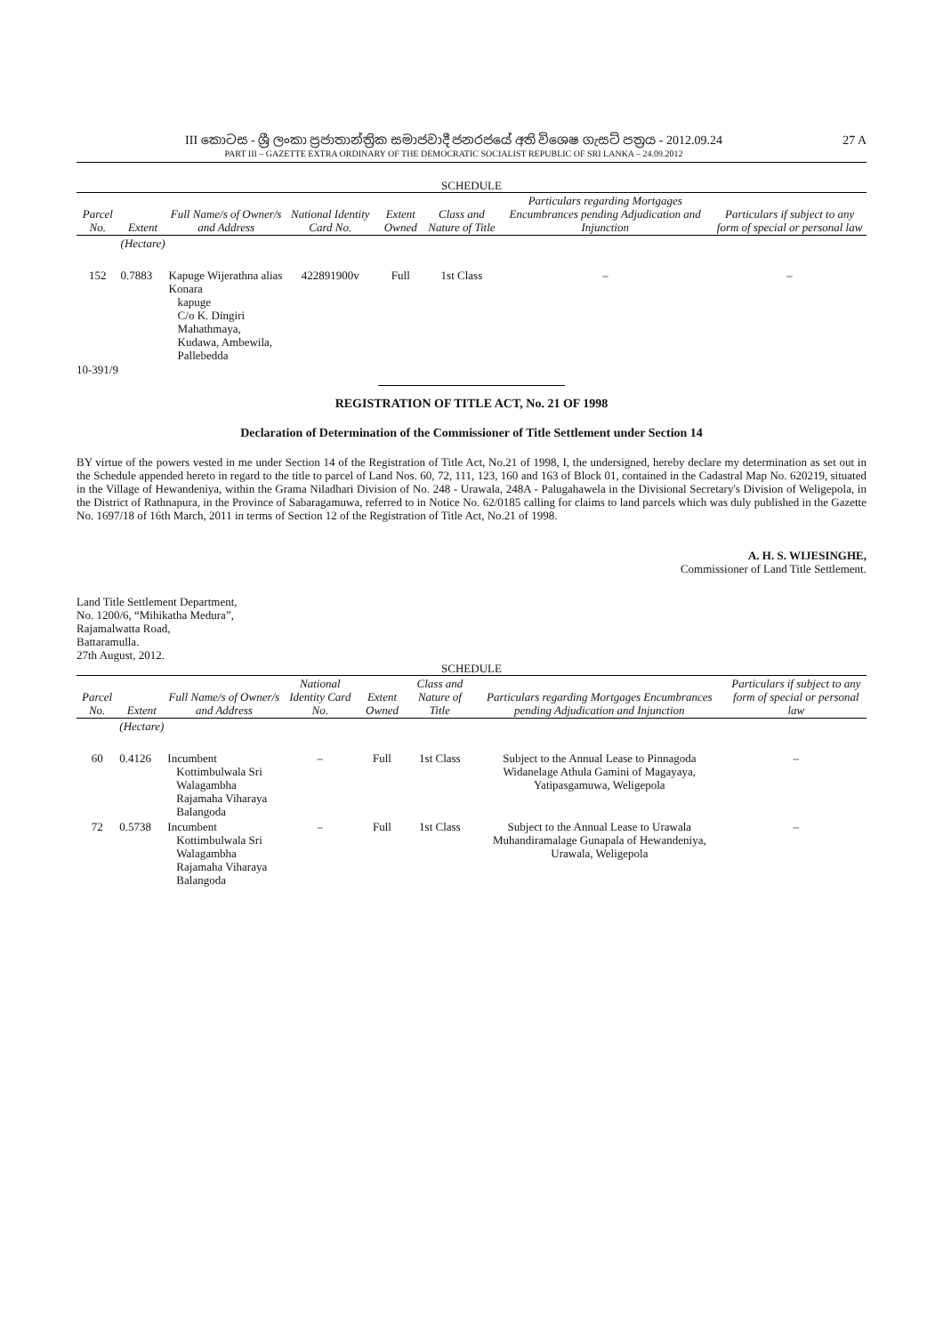III කොටස - ශ්‍රී ලංකා ප්‍රජාතාන්ත්‍රික සමාජවාදී ජනරජයේ අති විශෙෂ ගැසට් පත්‍රය - 2012.09.24
PART III – GAZETTE EXTRA ORDINARY OF THE DEMOCRATIC SOCIALIST REPUBLIC OF SRI LANKA – 24.09.2012
27 A
SCHEDULE
| Parcel No. | Extent | Full Name/s of Owner/s and Address | National Identity Card No. | Extent Owned | Class and Nature of Title | Particulars regarding Mortgages Encumbrances pending Adjudication and Injunction | Particulars if subject to any form of special or personal law |
| --- | --- | --- | --- | --- | --- | --- | --- |
| | (Hectare) | | | | | | |
| 152 | 0.7883 | Kapuge Wijerathna alias Konara kapuge C/o K. Dingiri Mahathmaya, Kudawa, Ambewila, Pallebedda | 422891900v | Full | 1st Class | – | – |
10-391/9
REGISTRATION OF TITLE ACT, No. 21 OF 1998
Declaration of Determination of the Commissioner of Title Settlement under Section 14
BY virtue of the powers vested in me under Section 14 of the Registration of Title Act, No.21 of 1998, I, the undersigned, hereby declare my determination as set out in the Schedule appended hereto in regard to the title to parcel of Land Nos. 60, 72, 111, 123, 160 and 163 of Block 01, contained in the Cadastral Map No. 620219, situated in the Village of Hewandeniya, within the Grama Niladhari Division of No. 248 - Urawala, 248A - Palugahawela in the Divisional Secretary's Division of Weligepola, in the District of Rathnapura, in the Province of Sabaragamuwa, referred to in Notice No. 62/0185 calling for claims to land parcels which was duly published in the Gazette No. 1697/18 of 16th March, 2011 in terms of Section 12 of the Registration of Title Act, No.21 of 1998.
A. H. S. WIJESINGHE,
Commissioner of Land Title Settlement.
Land Title Settlement Department,
No. 1200/6, “Mihikatha Medura”,
Rajamalwatta Road,
Battaramulla.
27th August, 2012.
SCHEDULE
| Parcel No. | Extent | Full Name/s of Owner/s and Address | National Identity Card No. | Extent Owned | Class and Nature of Title | Particulars regarding Mortgages Encumbrances pending Adjudication and Injunction | Particulars if subject to any form of special or personal law |
| --- | --- | --- | --- | --- | --- | --- | --- |
| | (Hectare) | | | | | | |
| 60 | 0.4126 | Incumbent Kottimbulwala Sri Walagambha Rajamaha Viharaya Balangoda | – | Full | 1st Class | Subject to the Annual Lease to Pinnagoda Widanelage Athula Gamini of Magayaya, Yatipasgamuwa, Weligepola | – |
| 72 | 0.5738 | Incumbent Kottimbulwala Sri Walagambha Rajamaha Viharaya Balangoda | – | Full | 1st Class | Subject to the Annual Lease to Urawala Muhandiramalage Gunapala of Hewandeniya, Urawala, Weligepola | – |